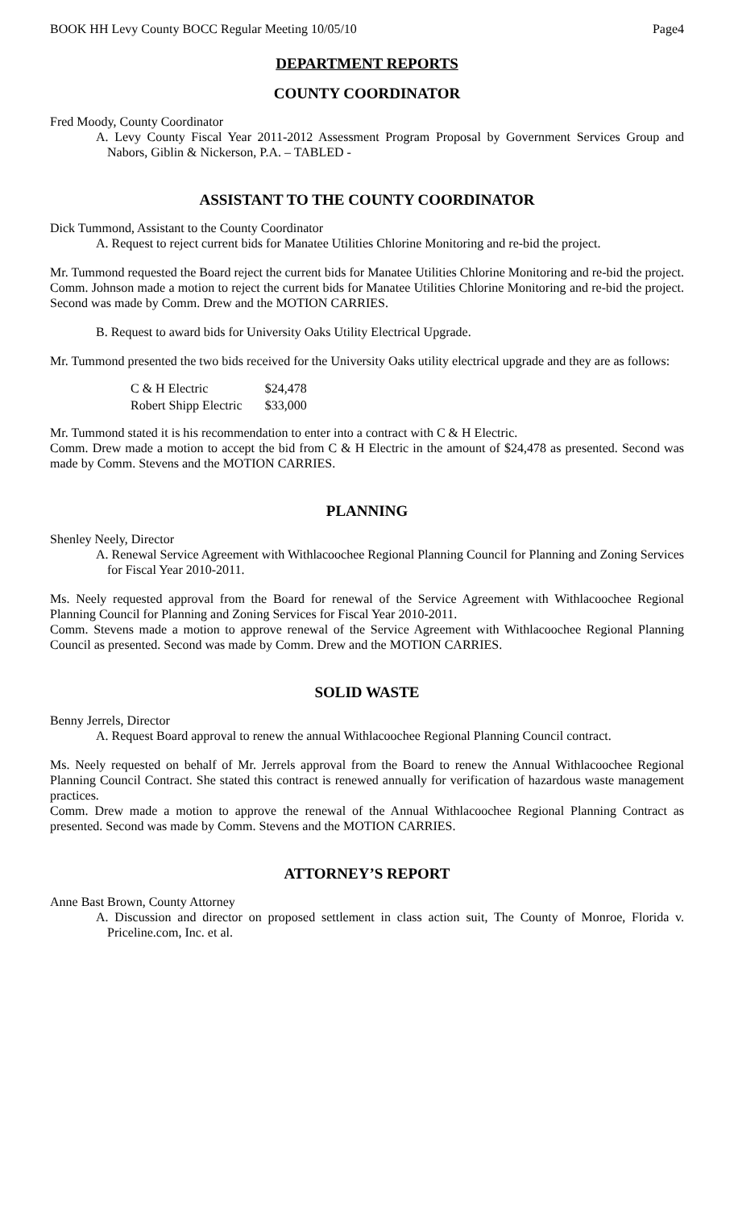BOOK HH Levy County BOCC Regular Meeting 10/05/10 Page4
DEPARTMENT REPORTS
COUNTY COORDINATOR
Fred Moody, County Coordinator
A. Levy County Fiscal Year 2011-2012 Assessment Program Proposal by Government Services Group and Nabors, Giblin & Nickerson, P.A. – TABLED -
ASSISTANT TO THE COUNTY COORDINATOR
Dick Tummond, Assistant to the County Coordinator
A. Request to reject current bids for Manatee Utilities Chlorine Monitoring and re-bid the project.
Mr. Tummond requested the Board reject the current bids for Manatee Utilities Chlorine Monitoring and re-bid the project.
Comm. Johnson made a motion to reject the current bids for Manatee Utilities Chlorine Monitoring and re-bid the project. Second was made by Comm. Drew and the MOTION CARRIES.
B. Request to award bids for University Oaks Utility Electrical Upgrade.
Mr. Tummond presented the two bids received for the University Oaks utility electrical upgrade and they are as follows:
| C & H Electric | $24,478 |
| Robert Shipp Electric | $33,000 |
Mr. Tummond stated it is his recommendation to enter into a contract with C & H Electric.
Comm. Drew made a motion to accept the bid from C & H Electric in the amount of $24,478 as presented. Second was made by Comm. Stevens and the MOTION CARRIES.
PLANNING
Shenley Neely, Director
A. Renewal Service Agreement with Withlacoochee Regional Planning Council for Planning and Zoning Services for Fiscal Year 2010-2011.
Ms. Neely requested approval from the Board for renewal of the Service Agreement with Withlacoochee Regional Planning Council for Planning and Zoning Services for Fiscal Year 2010-2011.
Comm. Stevens made a motion to approve renewal of the Service Agreement with Withlacoochee Regional Planning Council as presented. Second was made by Comm. Drew and the MOTION CARRIES.
SOLID WASTE
Benny Jerrels, Director
A. Request Board approval to renew the annual Withlacoochee Regional Planning Council contract.
Ms. Neely requested on behalf of Mr. Jerrels approval from the Board to renew the Annual Withlacoochee Regional Planning Council Contract. She stated this contract is renewed annually for verification of hazardous waste management practices.
Comm. Drew made a motion to approve the renewal of the Annual Withlacoochee Regional Planning Contract as presented. Second was made by Comm. Stevens and the MOTION CARRIES.
ATTORNEY’S REPORT
Anne Bast Brown, County Attorney
A. Discussion and director on proposed settlement in class action suit, The County of Monroe, Florida v. Priceline.com, Inc. et al.